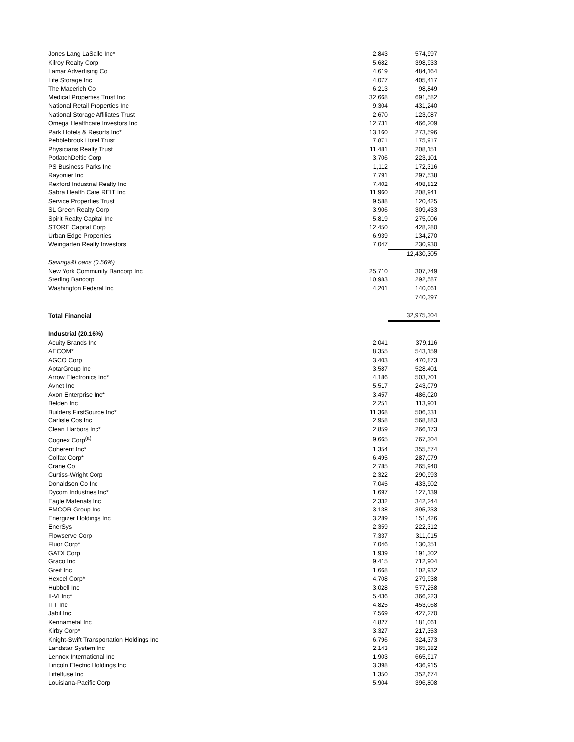| Jones Lang LaSalle Inc* | 2,843 | 574,997 |
| Kilroy Realty Corp | 5,682 | 398,933 |
| Lamar Advertising Co | 4,619 | 484,164 |
| Life Storage Inc | 4,077 | 405,417 |
| The Macerich Co | 6,213 | 98,849 |
| Medical Properties Trust Inc | 32,668 | 691,582 |
| National Retail Properties Inc | 9,304 | 431,240 |
| National Storage Affiliates Trust | 2,670 | 123,087 |
| Omega Healthcare Investors Inc | 12,731 | 466,209 |
| Park Hotels & Resorts Inc* | 13,160 | 273,596 |
| Pebblebrook Hotel Trust | 7,871 | 175,917 |
| Physicians Realty Trust | 11,481 | 208,151 |
| PotlatchDeltic Corp | 3,706 | 223,101 |
| PS Business Parks Inc | 1,112 | 172,316 |
| Rayonier Inc | 7,791 | 297,538 |
| Rexford Industrial Realty Inc | 7,402 | 408,812 |
| Sabra Health Care REIT Inc | 11,960 | 208,941 |
| Service Properties Trust | 9,588 | 120,425 |
| SL Green Realty Corp | 3,906 | 309,433 |
| Spirit Realty Capital Inc | 5,819 | 275,006 |
| STORE Capital Corp | 12,450 | 428,280 |
| Urban Edge Properties | 6,939 | 134,270 |
| Weingarten Realty Investors | 7,047 | 230,930 |
| | | 12,430,305 |
| Savings&Loans (0.56%) | | |
| New York Community Bancorp Inc | 25,710 | 307,749 |
| Sterling Bancorp | 10,983 | 292,587 |
| Washington Federal Inc | 4,201 | 140,061 |
| | | 740,397 |
| Total Financial | | 32,975,304 |
| Industrial (20.16%) | | |
| Acuity Brands Inc | 2,041 | 379,116 |
| AECOM* | 8,355 | 543,159 |
| AGCO Corp | 3,403 | 470,873 |
| AptarGroup Inc | 3,587 | 528,401 |
| Arrow Electronics Inc* | 4,186 | 503,701 |
| Avnet Inc | 5,517 | 243,079 |
| Axon Enterprise Inc* | 3,457 | 486,020 |
| Belden Inc | 2,251 | 113,901 |
| Builders FirstSource Inc* | 11,368 | 506,331 |
| Carlisle Cos Inc | 2,958 | 568,883 |
| Clean Harbors Inc* | 2,859 | 266,173 |
| Cognex Corp<sup>(a)</sup> | 9,665 | 767,304 |
| Coherent Inc* | 1,354 | 355,574 |
| Colfax Corp* | 6,495 | 287,079 |
| Crane Co | 2,785 | 265,940 |
| Curtiss-Wright Corp | 2,322 | 290,993 |
| Donaldson Co Inc | 7,045 | 433,902 |
| Dycom Industries Inc* | 1,697 | 127,139 |
| Eagle Materials Inc | 2,332 | 342,244 |
| EMCOR Group Inc | 3,138 | 395,733 |
| Energizer Holdings Inc | 3,289 | 151,426 |
| EnerSys | 2,359 | 222,312 |
| Flowserve Corp | 7,337 | 311,015 |
| Fluor Corp* | 7,046 | 130,351 |
| GATX Corp | 1,939 | 191,302 |
| Graco Inc | 9,415 | 712,904 |
| Greif Inc | 1,668 | 102,932 |
| Hexcel Corp* | 4,708 | 279,938 |
| Hubbell Inc | 3,028 | 577,258 |
| II-VI Inc* | 5,436 | 366,223 |
| ITT Inc | 4,825 | 453,068 |
| Jabil Inc | 7,569 | 427,270 |
| Kennametal Inc | 4,827 | 181,061 |
| Kirby Corp* | 3,327 | 217,353 |
| Knight-Swift Transportation Holdings Inc | 6,796 | 324,373 |
| Landstar System Inc | 2,143 | 365,382 |
| Lennox International Inc | 1,903 | 665,917 |
| Lincoln Electric Holdings Inc | 3,398 | 436,915 |
| Littelfuse Inc | 1,350 | 352,674 |
| Louisiana-Pacific Corp | 5,904 | 396,808 |